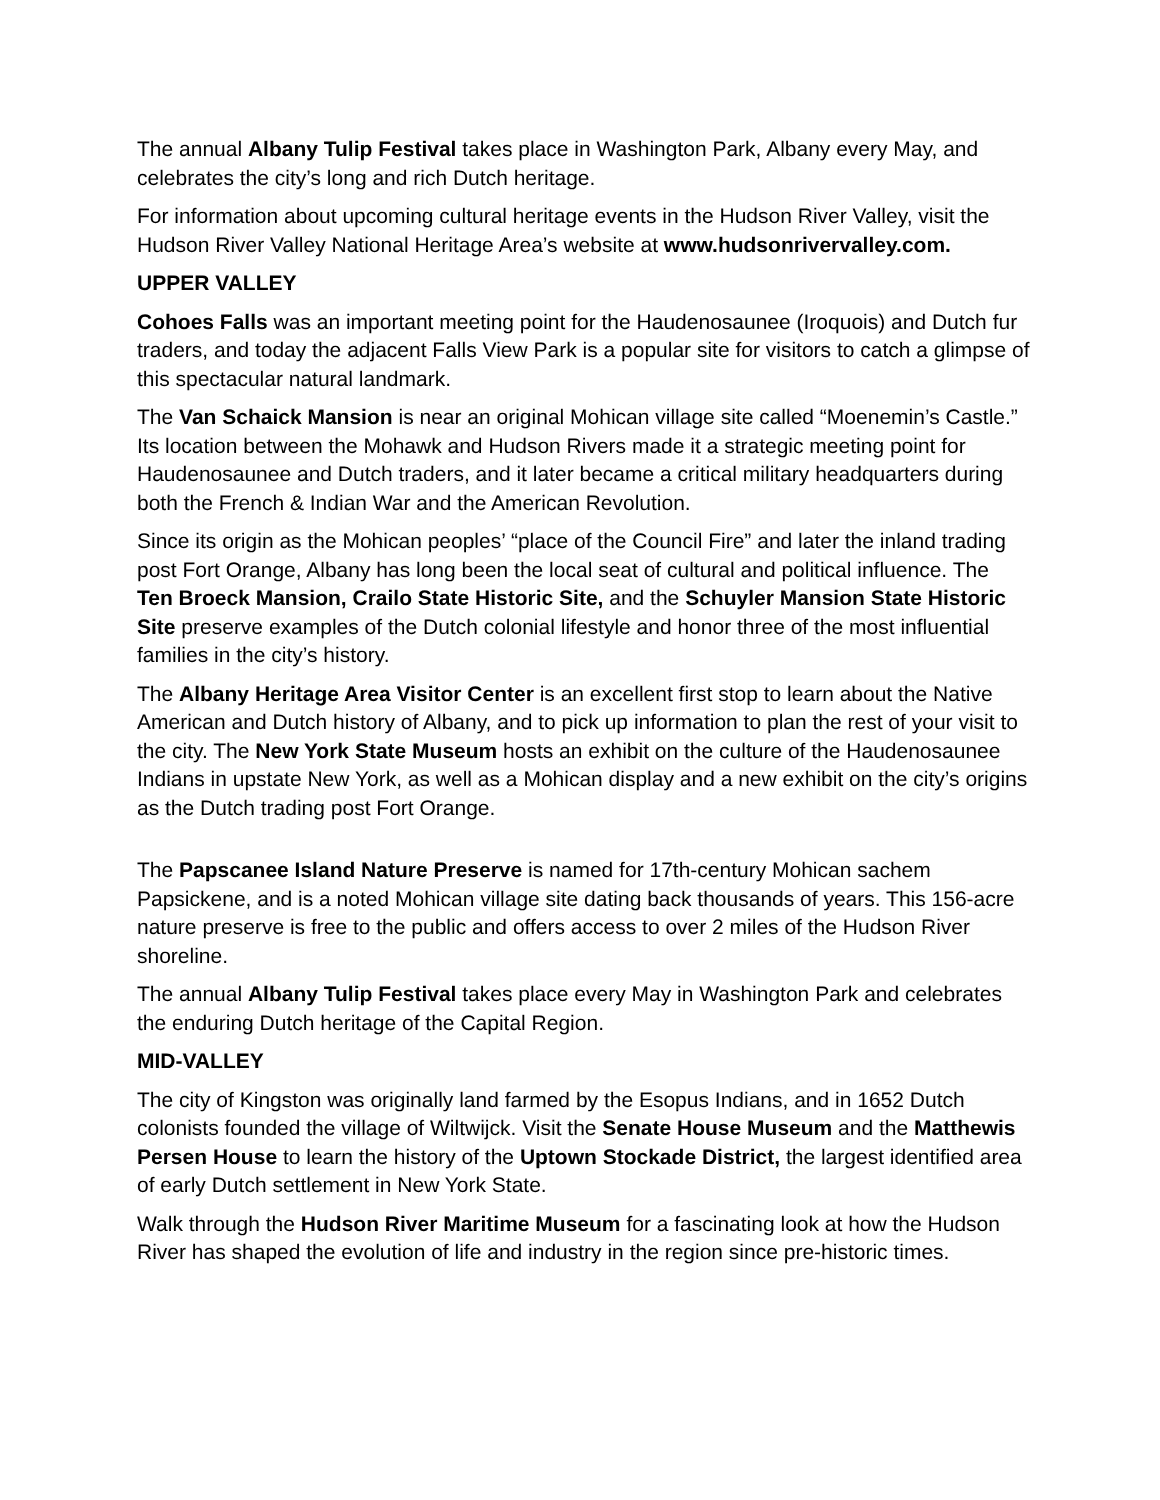The annual Albany Tulip Festival takes place in Washington Park, Albany every May, and celebrates the city’s long and rich Dutch heritage.
For information about upcoming cultural heritage events in the Hudson River Valley, visit the Hudson River Valley National Heritage Area’s website at www.hudsonrivervalley.com.
UPPER VALLEY
Cohoes Falls was an important meeting point for the Haudenosaunee (Iroquois) and Dutch fur traders, and today the adjacent Falls View Park is a popular site for visitors to catch a glimpse of this spectacular natural landmark.
The Van Schaick Mansion is near an original Mohican village site called “Moenemin’s Castle.” Its location between the Mohawk and Hudson Rivers made it a strategic meeting point for Haudenosaunee and Dutch traders, and it later became a critical military headquarters during both the French & Indian War and the American Revolution.
Since its origin as the Mohican peoples’ “place of the Council Fire” and later the inland trading post Fort Orange, Albany has long been the local seat of cultural and political influence. The Ten Broeck Mansion, Crailo State Historic Site, and the Schuyler Mansion State Historic Site preserve examples of the Dutch colonial lifestyle and honor three of the most influential families in the city’s history.
The Albany Heritage Area Visitor Center is an excellent first stop to learn about the Native American and Dutch history of Albany, and to pick up information to plan the rest of your visit to the city. The New York State Museum hosts an exhibit on the culture of the Haudenosaunee Indians in upstate New York, as well as a Mohican display and a new exhibit on the city’s origins as the Dutch trading post Fort Orange.
The Papscanee Island Nature Preserve is named for 17th-century Mohican sachem Papsickene, and is a noted Mohican village site dating back thousands of years. This 156-acre nature preserve is free to the public and offers access to over 2 miles of the Hudson River shoreline.
The annual Albany Tulip Festival takes place every May in Washington Park and celebrates the enduring Dutch heritage of the Capital Region.
MID-VALLEY
The city of Kingston was originally land farmed by the Esopus Indians, and in 1652 Dutch colonists founded the village of Wiltwijck. Visit the Senate House Museum and the Matthewis Persen House to learn the history of the Uptown Stockade District, the largest identified area of early Dutch settlement in New York State.
Walk through the Hudson River Maritime Museum for a fascinating look at how the Hudson River has shaped the evolution of life and industry in the region since pre-historic times.